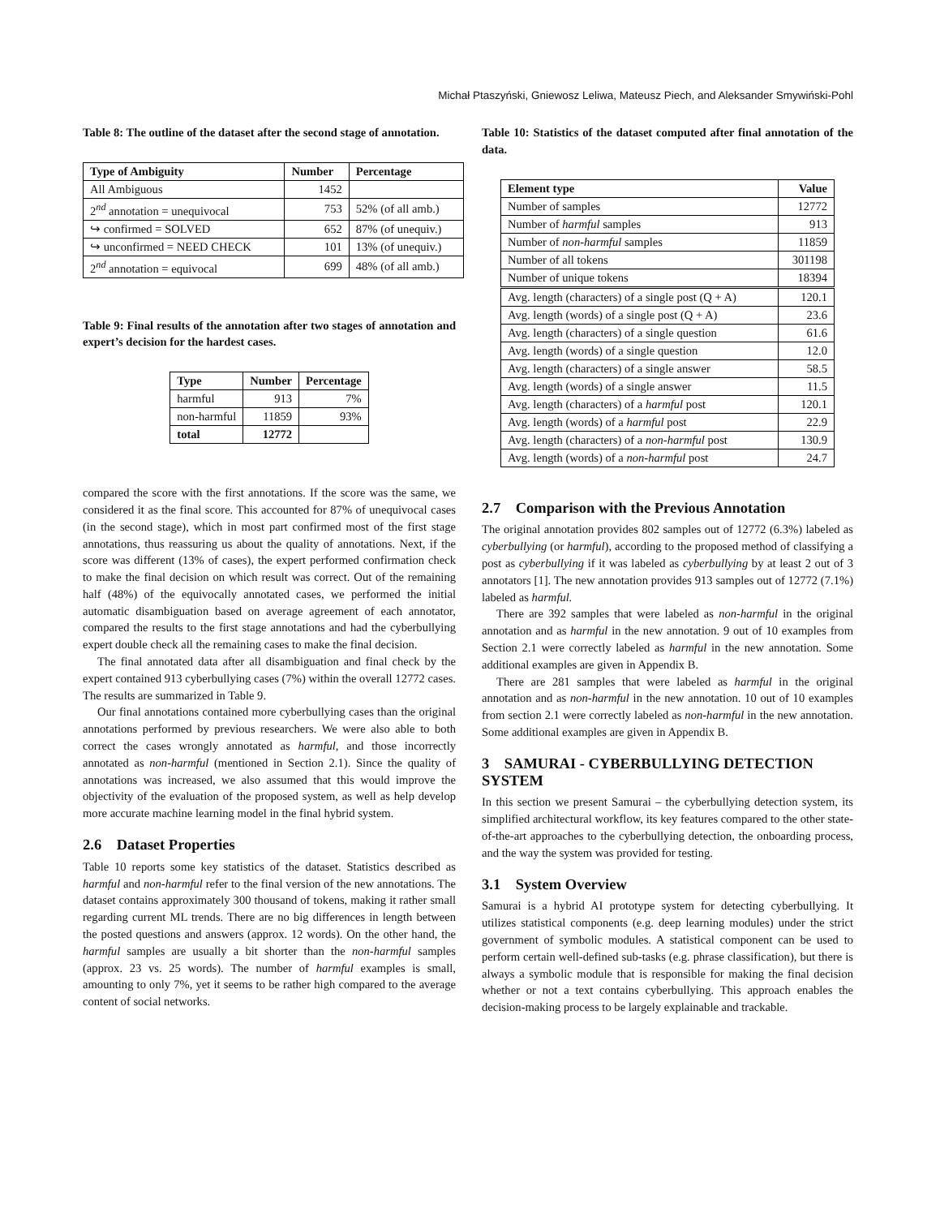Michał Ptaszyński, Gniewosz Leliwa, Mateusz Piech, and Aleksander Smywiński-Pohl
Table 8: The outline of the dataset after the second stage of annotation.
| Type of Ambiguity | Number | Percentage |
| --- | --- | --- |
| All Ambiguous | 1452 | |
| 2<sup>nd</sup> annotation = unequivocal | 753 | 52% (of all amb.) |
| ↪ confirmed = SOLVED | 652 | 87% (of unequiv.) |
| ↪ unconfirmed = NEED CHECK | 101 | 13% (of unequiv.) |
| 2<sup>nd</sup> annotation = equivocal | 699 | 48% (of all amb.) |
Table 9: Final results of the annotation after two stages of annotation and expert’s decision for the hardest cases.
| Type | Number | Percentage |
| --- | --- | --- |
| harmful | 913 | 7% |
| non-harmful | 11859 | 93% |
| total | 12772 | |
compared the score with the first annotations. If the score was the same, we considered it as the final score. This accounted for 87% of unequivocal cases (in the second stage), which in most part confirmed most of the first stage annotations, thus reassuring us about the quality of annotations. Next, if the score was different (13% of cases), the expert performed confirmation check to make the final decision on which result was correct. Out of the remaining half (48%) of the equivocally annotated cases, we performed the initial automatic disambiguation based on average agreement of each annotator, compared the results to the first stage annotations and had the cyberbullying expert double check all the remaining cases to make the final decision.
The final annotated data after all disambiguation and final check by the expert contained 913 cyberbullying cases (7%) within the overall 12772 cases. The results are summarized in Table 9.
Our final annotations contained more cyberbullying cases than the original annotations performed by previous researchers. We were also able to both correct the cases wrongly annotated as harmful, and those incorrectly annotated as non-harmful (mentioned in Section 2.1). Since the quality of annotations was increased, we also assumed that this would improve the objectivity of the evaluation of the proposed system, as well as help develop more accurate machine learning model in the final hybrid system.
2.6 Dataset Properties
Table 10 reports some key statistics of the dataset. Statistics described as harmful and non-harmful refer to the final version of the new annotations. The dataset contains approximately 300 thousand of tokens, making it rather small regarding current ML trends. There are no big differences in length between the posted questions and answers (approx. 12 words). On the other hand, the harmful samples are usually a bit shorter than the non-harmful samples (approx. 23 vs. 25 words). The number of harmful examples is small, amounting to only 7%, yet it seems to be rather high compared to the average content of social networks.
Table 10: Statistics of the dataset computed after final annotation of the data.
| Element type | Value |
| --- | --- |
| Number of samples | 12772 |
| Number of harmful samples | 913 |
| Number of non-harmful samples | 11859 |
| Number of all tokens | 301198 |
| Number of unique tokens | 18394 |
| Avg. length (characters) of a single post (Q + A) | 120.1 |
| Avg. length (words) of a single post (Q + A) | 23.6 |
| Avg. length (characters) of a single question | 61.6 |
| Avg. length (words) of a single question | 12.0 |
| Avg. length (characters) of a single answer | 58.5 |
| Avg. length (words) of a single answer | 11.5 |
| Avg. length (characters) of a harmful post | 120.1 |
| Avg. length (words) of a harmful post | 22.9 |
| Avg. length (characters) of a non-harmful post | 130.9 |
| Avg. length (words) of a non-harmful post | 24.7 |
2.7 Comparison with the Previous Annotation
The original annotation provides 802 samples out of 12772 (6.3%) labeled as cyberbullying (or harmful), according to the proposed method of classifying a post as cyberbullying if it was labeled as cyberbullying by at least 2 out of 3 annotators [1]. The new annotation provides 913 samples out of 12772 (7.1%) labeled as harmful.
There are 392 samples that were labeled as non-harmful in the original annotation and as harmful in the new annotation. 9 out of 10 examples from Section 2.1 were correctly labeled as harmful in the new annotation. Some additional examples are given in Appendix B.
There are 281 samples that were labeled as harmful in the original annotation and as non-harmful in the new annotation. 10 out of 10 examples from section 2.1 were correctly labeled as non-harmful in the new annotation. Some additional examples are given in Appendix B.
3 SAMURAI - CYBERBULLYING DETECTION SYSTEM
In this section we present Samurai – the cyberbullying detection system, its simplified architectural workflow, its key features compared to the other state-of-the-art approaches to the cyberbullying detection, the onboarding process, and the way the system was provided for testing.
3.1 System Overview
Samurai is a hybrid AI prototype system for detecting cyberbullying. It utilizes statistical components (e.g. deep learning modules) under the strict government of symbolic modules. A statistical component can be used to perform certain well-defined sub-tasks (e.g. phrase classification), but there is always a symbolic module that is responsible for making the final decision whether or not a text contains cyberbullying. This approach enables the decision-making process to be largely explainable and trackable.